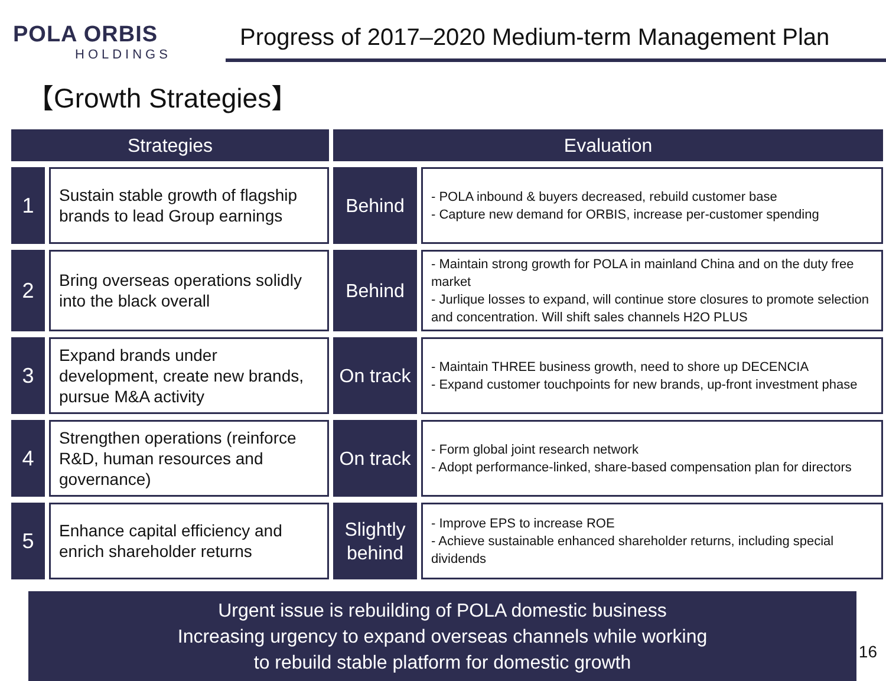POLA ORBIS
HOLDINGS
Progress of 2017–2020 Medium-term Management Plan
【Growth Strategies】
| Strategies | | Evaluation | |
| --- | --- | --- | --- |
| 1 | Sustain stable growth of flagship brands to lead Group earnings | Behind | - POLA inbound & buyers decreased, rebuild customer base - Capture new demand for ORBIS, increase per-customer spending |
| 2 | Bring overseas operations solidly into the black overall | Behind | - Maintain strong growth for POLA in mainland China and on the duty free market - Jurlique losses to expand, will continue store closures to promote selection and concentration. Will shift sales channels H2O PLUS |
| 3 | Expand brands under development, create new brands, pursue M&A activity | On track | - Maintain THREE business growth, need to shore up DECENCIA - Expand customer touchpoints for new brands, up-front investment phase |
| 4 | Strengthen operations (reinforce R&D, human resources and governance) | On track | - Form global joint research network - Adopt performance-linked, share-based compensation plan for directors |
| 5 | Enhance capital efficiency and enrich shareholder returns | Slightly behind | - Improve EPS to increase ROE - Achieve sustainable enhanced shareholder returns, including special dividends |
Urgent issue is rebuilding of POLA domestic business
Increasing urgency to expand overseas channels while working
to rebuild stable platform for domestic growth
16